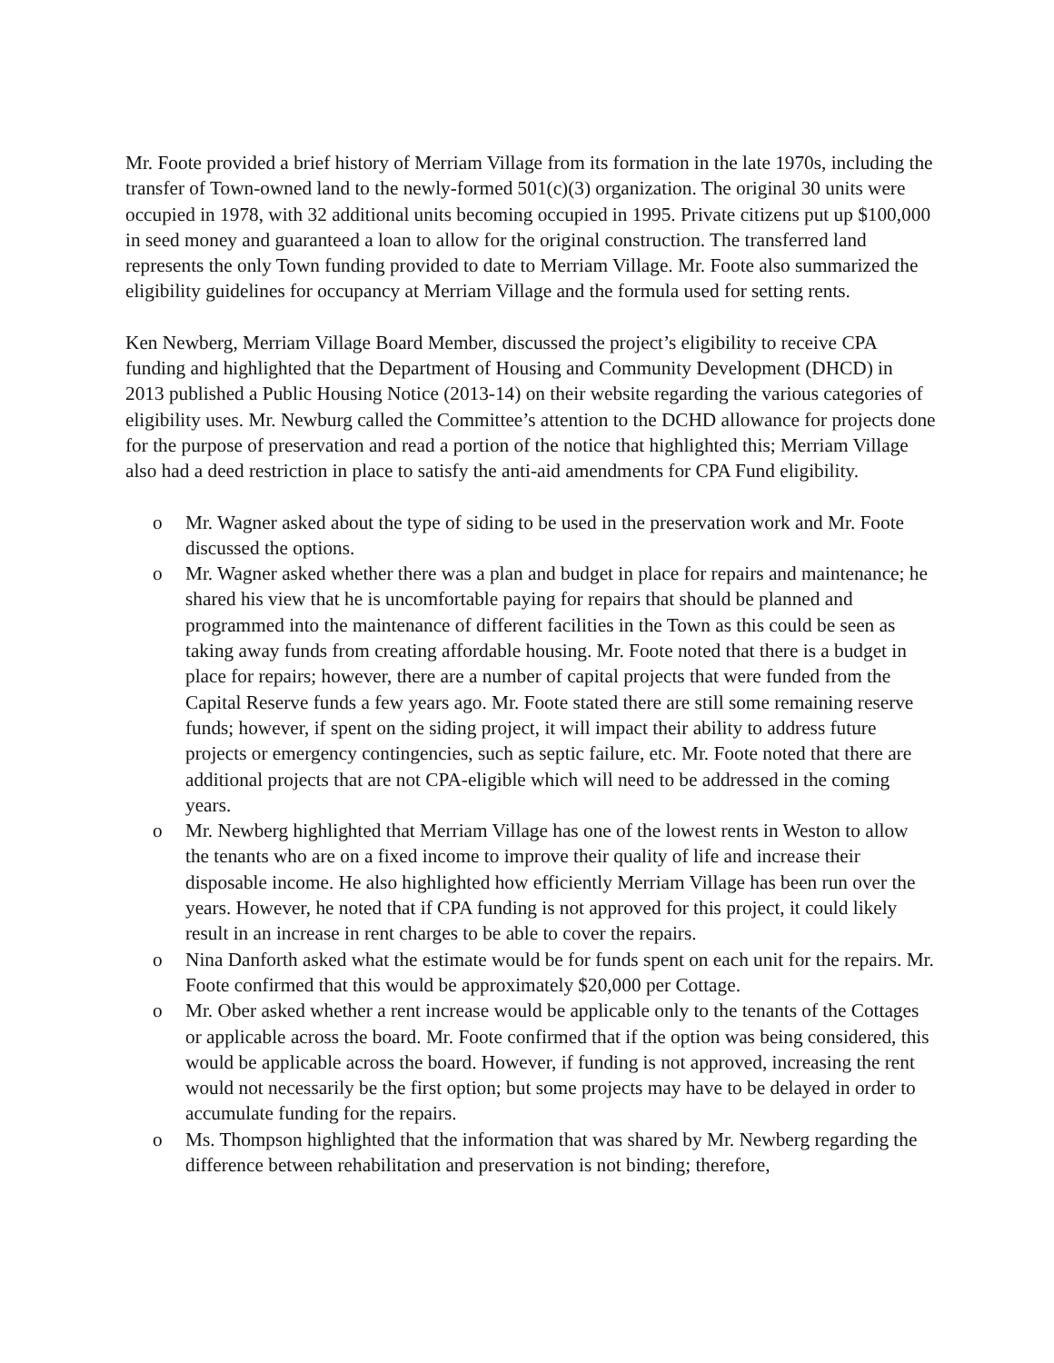Mr. Foote provided a brief history of Merriam Village from its formation in the late 1970s, including the transfer of Town-owned land to the newly-formed 501(c)(3) organization. The original 30 units were occupied in 1978, with 32 additional units becoming occupied in 1995. Private citizens put up $100,000 in seed money and guaranteed a loan to allow for the original construction. The transferred land represents the only Town funding provided to date to Merriam Village. Mr. Foote also summarized the eligibility guidelines for occupancy at Merriam Village and the formula used for setting rents.
Ken Newberg, Merriam Village Board Member, discussed the project’s eligibility to receive CPA funding and highlighted that the Department of Housing and Community Development (DHCD) in 2013 published a Public Housing Notice (2013-14) on their website regarding the various categories of eligibility uses. Mr. Newburg called the Committee’s attention to the DCHD allowance for projects done for the purpose of preservation and read a portion of the notice that highlighted this; Merriam Village also had a deed restriction in place to satisfy the anti-aid amendments for CPA Fund eligibility.
o Mr. Wagner asked about the type of siding to be used in the preservation work and Mr. Foote discussed the options.
o Mr. Wagner asked whether there was a plan and budget in place for repairs and maintenance; he shared his view that he is uncomfortable paying for repairs that should be planned and programmed into the maintenance of different facilities in the Town as this could be seen as taking away funds from creating affordable housing. Mr. Foote noted that there is a budget in place for repairs; however, there are a number of capital projects that were funded from the Capital Reserve funds a few years ago. Mr. Foote stated there are still some remaining reserve funds; however, if spent on the siding project, it will impact their ability to address future projects or emergency contingencies, such as septic failure, etc. Mr. Foote noted that there are additional projects that are not CPA-eligible which will need to be addressed in the coming years.
o Mr. Newberg highlighted that Merriam Village has one of the lowest rents in Weston to allow the tenants who are on a fixed income to improve their quality of life and increase their disposable income. He also highlighted how efficiently Merriam Village has been run over the years. However, he noted that if CPA funding is not approved for this project, it could likely result in an increase in rent charges to be able to cover the repairs.
o Nina Danforth asked what the estimate would be for funds spent on each unit for the repairs. Mr. Foote confirmed that this would be approximately $20,000 per Cottage.
o Mr. Ober asked whether a rent increase would be applicable only to the tenants of the Cottages or applicable across the board. Mr. Foote confirmed that if the option was being considered, this would be applicable across the board. However, if funding is not approved, increasing the rent would not necessarily be the first option; but some projects may have to be delayed in order to accumulate funding for the repairs.
o Ms. Thompson highlighted that the information that was shared by Mr. Newberg regarding the difference between rehabilitation and preservation is not binding; therefore,